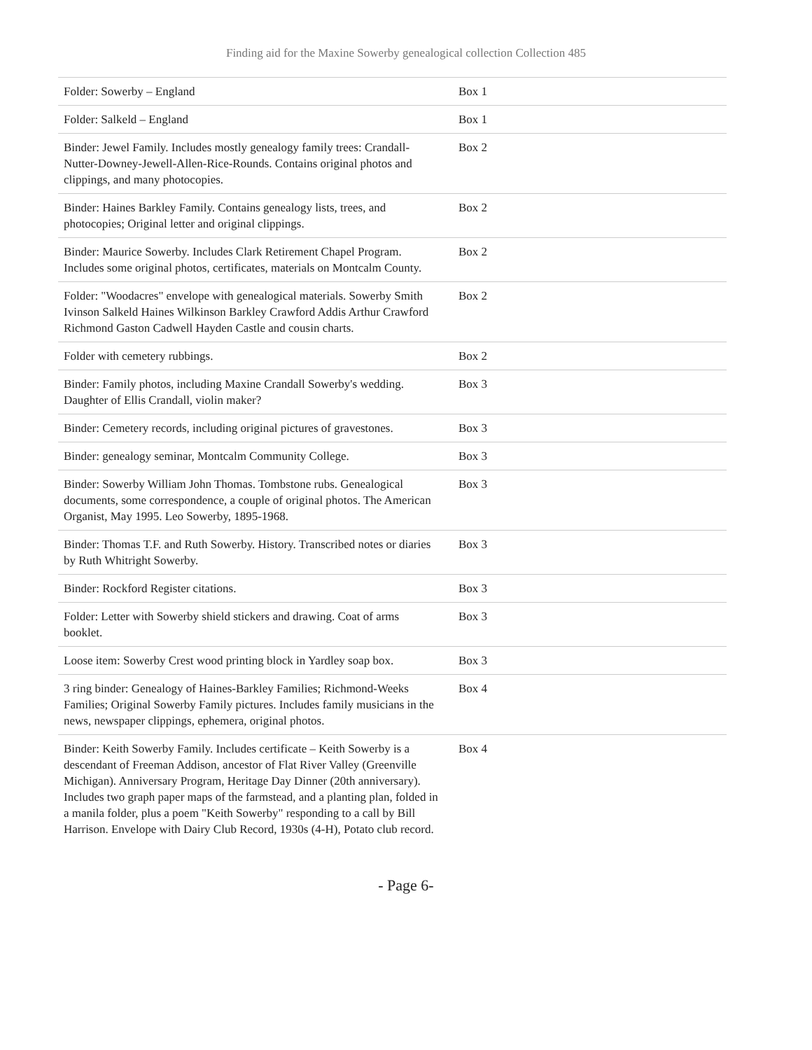Finding aid for the Maxine Sowerby genealogical collection Collection 485
| Folder: Sowerby – England | Box 1 |
| Folder: Salkeld – England | Box 1 |
| Binder: Jewel Family. Includes mostly genealogy family trees: Crandall-Nutter-Downey-Jewell-Allen-Rice-Rounds. Contains original photos and clippings, and many photocopies. | Box 2 |
| Binder: Haines Barkley Family. Contains genealogy lists, trees, and photocopies; Original letter and original clippings. | Box 2 |
| Binder: Maurice Sowerby. Includes Clark Retirement Chapel Program. Includes some original photos, certificates, materials on Montcalm County. | Box 2 |
| Folder: "Woodacres" envelope with genealogical materials. Sowerby Smith Ivinson Salkeld Haines Wilkinson Barkley Crawford Addis Arthur Crawford Richmond Gaston Cadwell Hayden Castle and cousin charts. | Box 2 |
| Folder with cemetery rubbings. | Box 2 |
| Binder: Family photos, including Maxine Crandall Sowerby's wedding. Daughter of Ellis Crandall, violin maker? | Box 3 |
| Binder: Cemetery records, including original pictures of gravestones. | Box 3 |
| Binder: genealogy seminar, Montcalm Community College. | Box 3 |
| Binder: Sowerby William John Thomas. Tombstone rubs. Genealogical documents, some correspondence, a couple of original photos. The American Organist, May 1995. Leo Sowerby, 1895-1968. | Box 3 |
| Binder: Thomas T.F. and Ruth Sowerby. History. Transcribed notes or diaries by Ruth Whitright Sowerby. | Box 3 |
| Binder: Rockford Register citations. | Box 3 |
| Folder: Letter with Sowerby shield stickers and drawing. Coat of arms booklet. | Box 3 |
| Loose item: Sowerby Crest wood printing block in Yardley soap box. | Box 3 |
| 3 ring binder: Genealogy of Haines-Barkley Families; Richmond-Weeks Families; Original Sowerby Family pictures. Includes family musicians in the news, newspaper clippings, ephemera, original photos. | Box 4 |
| Binder: Keith Sowerby Family. Includes certificate – Keith Sowerby is a descendant of Freeman Addison, ancestor of Flat River Valley (Greenville Michigan). Anniversary Program, Heritage Day Dinner (20th anniversary). Includes two graph paper maps of the farmstead, and a planting plan, folded in a manila folder, plus a poem "Keith Sowerby" responding to a call by Bill Harrison. Envelope with Dairy Club Record, 1930s (4-H), Potato club record. | Box 4 |
- Page 6-